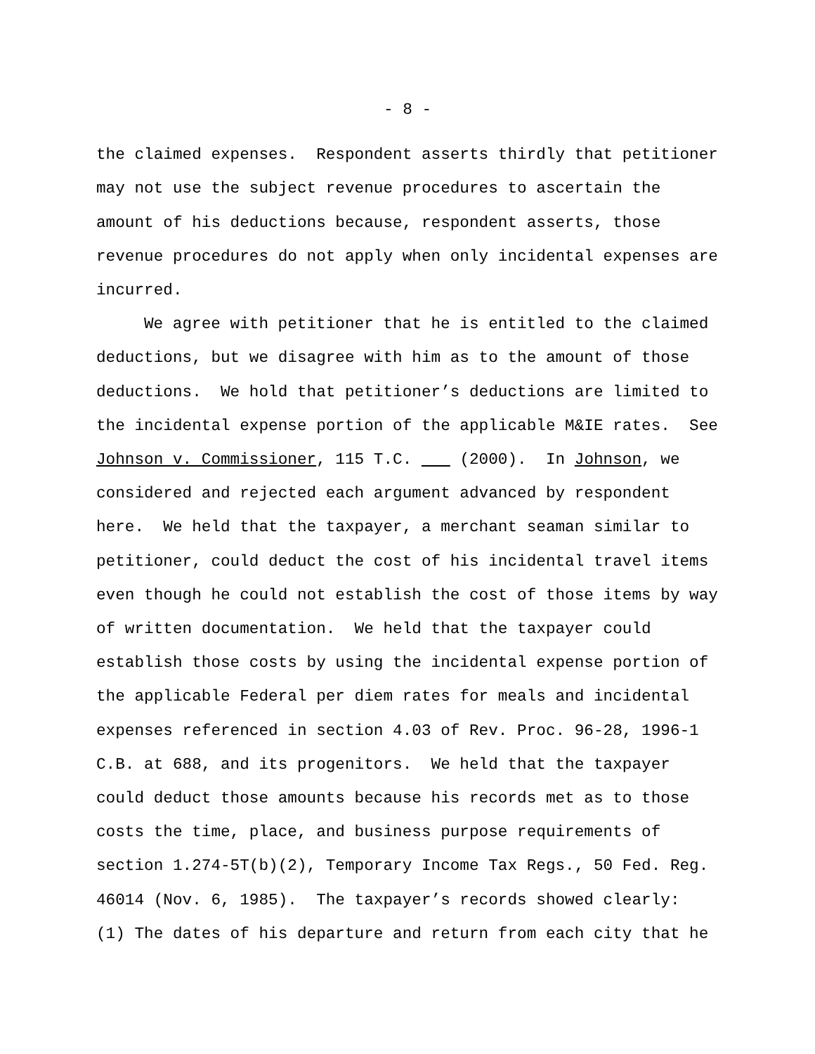- 8 -
the claimed expenses. Respondent asserts thirdly that petitioner
may not use the subject revenue procedures to ascertain the
amount of his deductions because, respondent asserts, those
revenue procedures do not apply when only incidental expenses are
incurred.
We agree with petitioner that he is entitled to the claimed
deductions, but we disagree with him as to the amount of those
deductions. We hold that petitioner’s deductions are limited to
the incidental expense portion of the applicable M&IE rates. See
Johnson v. Commissioner, 115 T.C. (2000). In Johnson, we
considered and rejected each argument advanced by respondent
here. We held that the taxpayer, a merchant seaman similar to
petitioner, could deduct the cost of his incidental travel items
even though he could not establish the cost of those items by way
of written documentation. We held that the taxpayer could
establish those costs by using the incidental expense portion of
the applicable Federal per diem rates for meals and incidental
expenses referenced in section 4.03 of Rev. Proc. 96-28, 1996-1
C.B. at 688, and its progenitors. We held that the taxpayer
could deduct those amounts because his records met as to those
costs the time, place, and business purpose requirements of
section 1.274-5T(b)(2), Temporary Income Tax Regs., 50 Fed. Reg.
46014 (Nov. 6, 1985). The taxpayer’s records showed clearly:
(1) The dates of his departure and return from each city that he